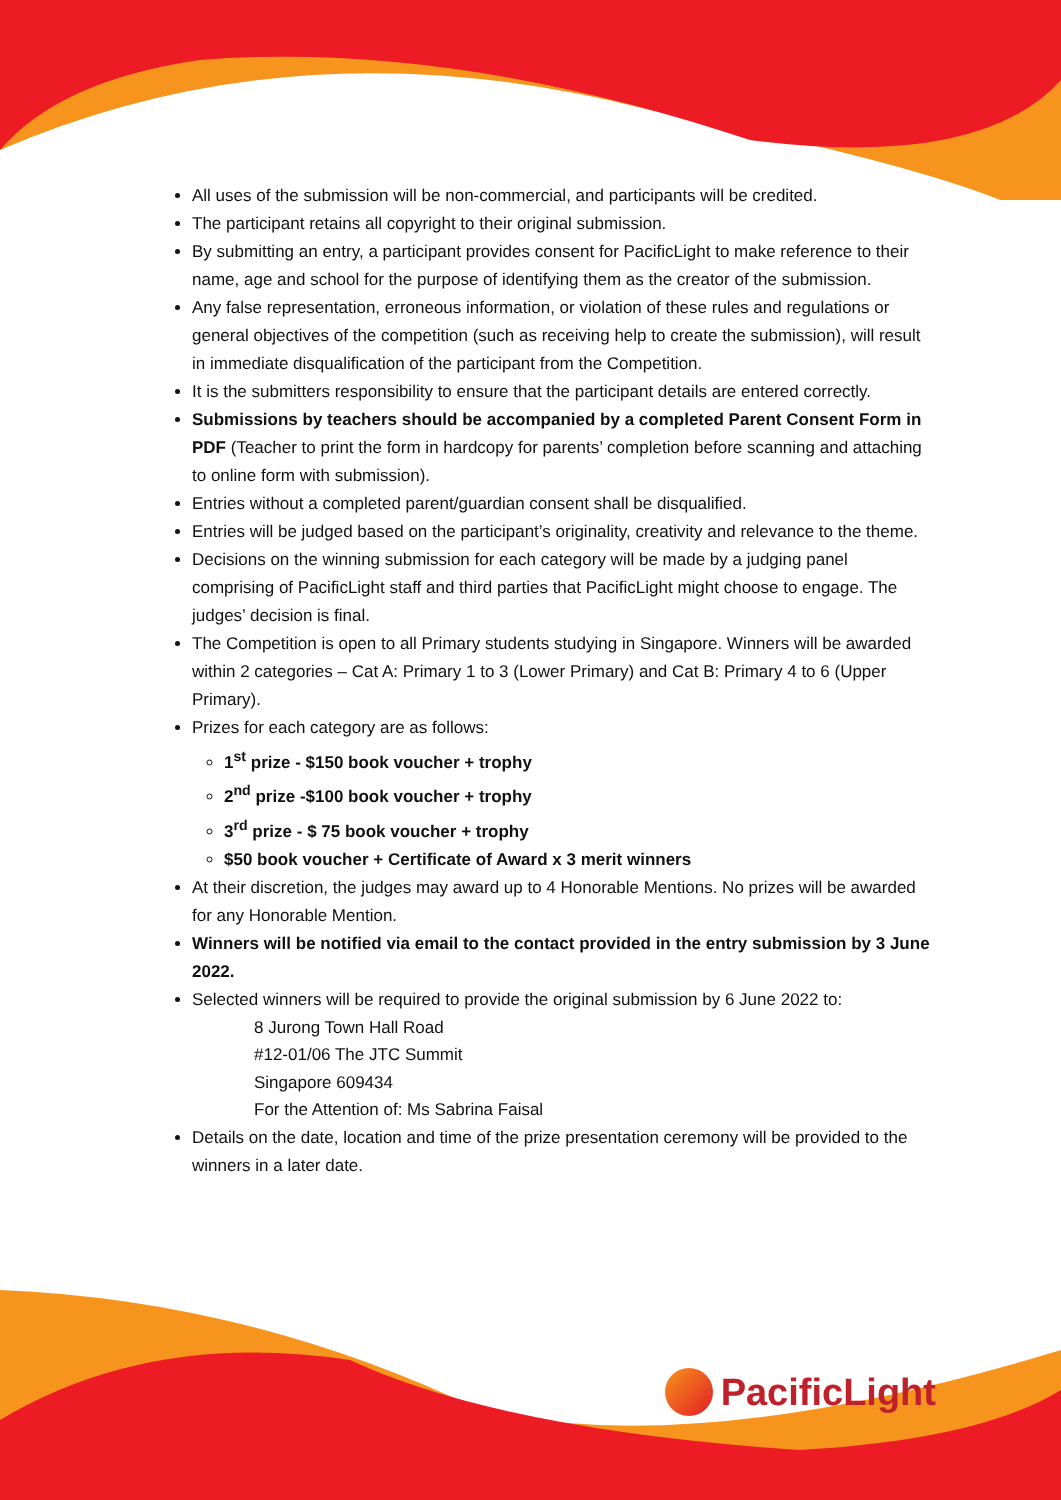All uses of the submission will be non-commercial, and participants will be credited.
The participant retains all copyright to their original submission.
By submitting an entry, a participant provides consent for PacificLight to make reference to their name, age and school for the purpose of identifying them as the creator of the submission.
Any false representation, erroneous information, or violation of these rules and regulations or general objectives of the competition (such as receiving help to create the submission), will result in immediate disqualification of the participant from the Competition.
It is the submitters responsibility to ensure that the participant details are entered correctly.
Submissions by teachers should be accompanied by a completed Parent Consent Form in PDF (Teacher to print the form in hardcopy for parents’ completion before scanning and attaching to online form with submission).
Entries without a completed parent/guardian consent shall be disqualified.
Entries will be judged based on the participant’s originality, creativity and relevance to the theme.
Decisions on the winning submission for each category will be made by a judging panel comprising of PacificLight staff and third parties that PacificLight might choose to engage. The judges’ decision is final.
The Competition is open to all Primary students studying in Singapore. Winners will be awarded within 2 categories – Cat A: Primary 1 to 3 (Lower Primary) and Cat B: Primary 4 to 6 (Upper Primary).
Prizes for each category are as follows:
1<sup>st</sup> prize - $150 book voucher + trophy
2<sup>nd</sup> prize -$100 book voucher + trophy
3<sup>rd</sup> prize - $ 75 book voucher + trophy
$50 book voucher + Certificate of Award x 3 merit winners
At their discretion, the judges may award up to 4 Honorable Mentions. No prizes will be awarded for any Honorable Mention.
Winners will be notified via email to the contact provided in the entry submission by 3 June 2022.
Selected winners will be required to provide the original submission by 6 June 2022 to:
8 Jurong Town Hall Road
#12-01/06 The JTC Summit
Singapore 609434
For the Attention of: Ms Sabrina Faisal
Details on the date, location and time of the prize presentation ceremony will be provided to the winners in a later date.
PacificLight